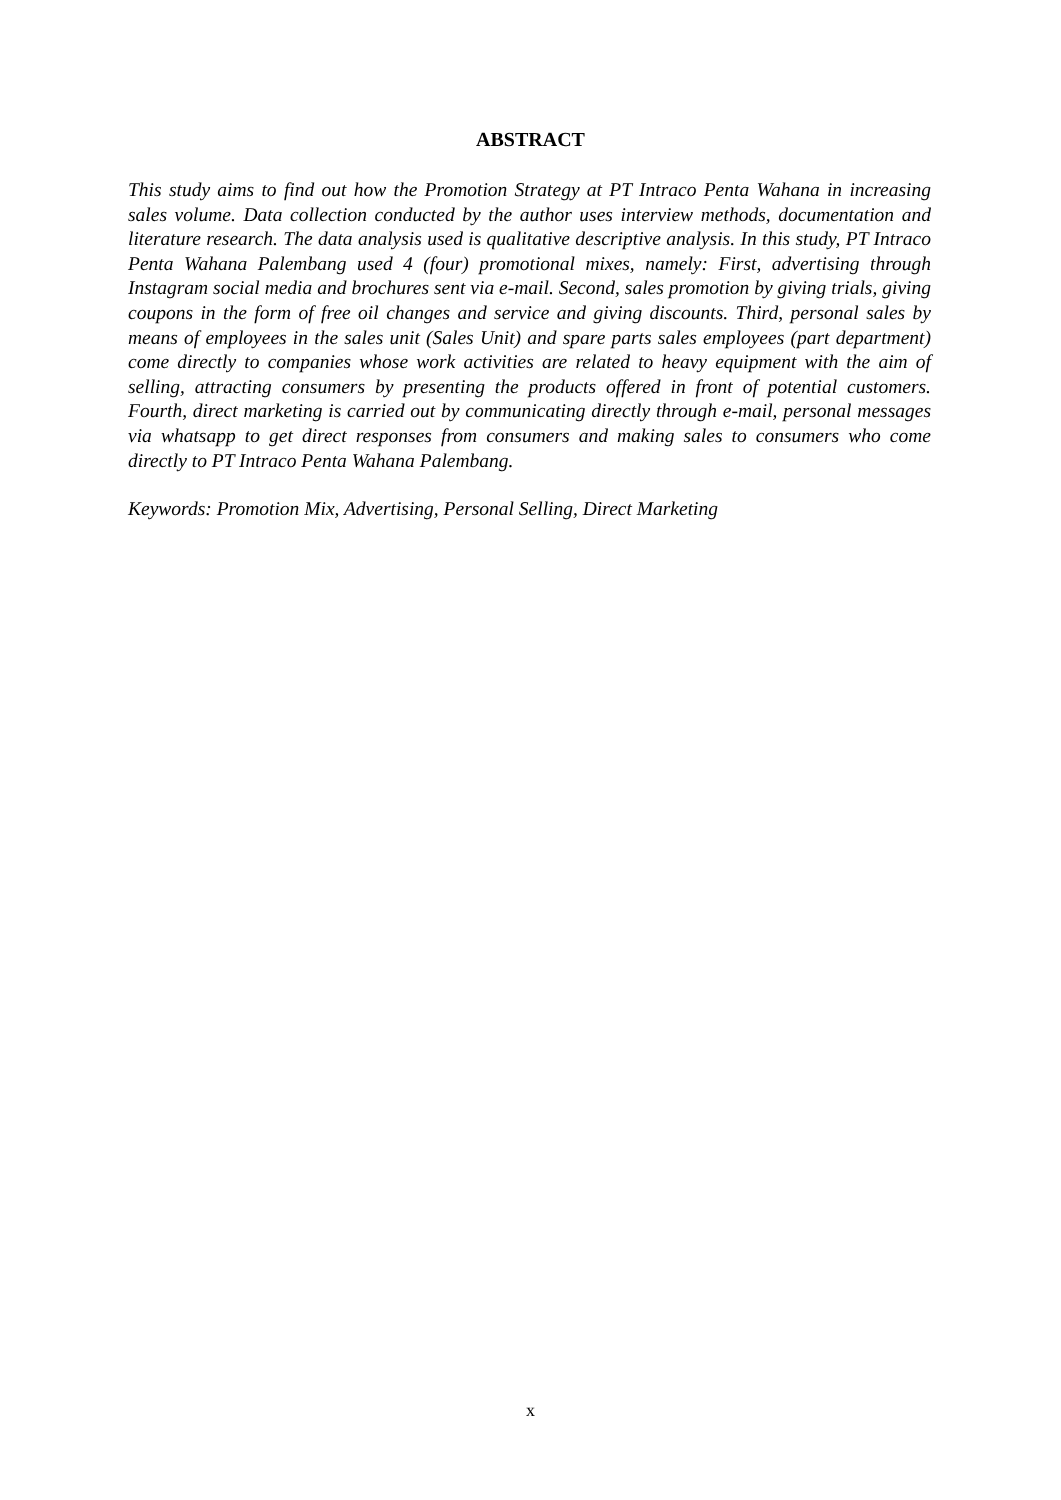ABSTRACT
This study aims to find out how the Promotion Strategy at PT Intraco Penta Wahana in increasing sales volume. Data collection conducted by the author uses interview methods, documentation and literature research. The data analysis used is qualitative descriptive analysis. In this study, PT Intraco Penta Wahana Palembang used 4 (four) promotional mixes, namely: First, advertising through Instagram social media and brochures sent via e-mail. Second, sales promotion by giving trials, giving coupons in the form of free oil changes and service and giving discounts. Third, personal sales by means of employees in the sales unit (Sales Unit) and spare parts sales employees (part department) come directly to companies whose work activities are related to heavy equipment with the aim of selling, attracting consumers by presenting the products offered in front of potential customers. Fourth, direct marketing is carried out by communicating directly through e-mail, personal messages via whatsapp to get direct responses from consumers and making sales to consumers who come directly to PT Intraco Penta Wahana Palembang.
Keywords: Promotion Mix, Advertising, Personal Selling, Direct Marketing
x